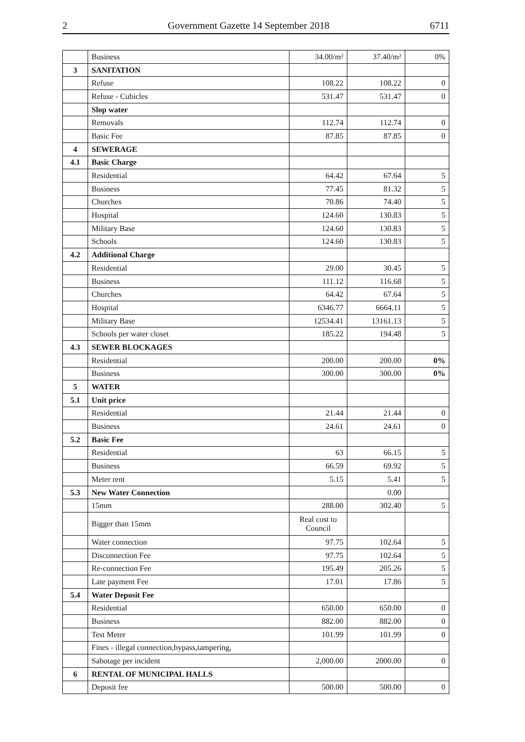2 Government Gazette 14 September 2018 6711
| | Business | 34.00/m² | 37.40/m² | 0% |
| 3 | SANITATION | | | |
| | Refuse | 108.22 | 108.22 | 0 |
| | Refuse - Cubicles | 531.47 | 531.47 | 0 |
| | Slop water | | | |
| | Removals | 112.74 | 112.74 | 0 |
| | Basic Fee | 87.85 | 87.85 | 0 |
| 4 | SEWERAGE | | | |
| 4.1 | Basic Charge | | | |
| | Residential | 64.42 | 67.64 | 5 |
| | Business | 77.45 | 81.32 | 5 |
| | Churches | 70.86 | 74.40 | 5 |
| | Hospital | 124.60 | 130.83 | 5 |
| | Military Base | 124.60 | 130.83 | 5 |
| | Schools | 124.60 | 130.83 | 5 |
| 4.2 | Additional Charge | | | |
| | Residential | 29.00 | 30.45 | 5 |
| | Business | 111.12 | 116.68 | 5 |
| | Churches | 64.42 | 67.64 | 5 |
| | Hospital | 6346.77 | 6664.11 | 5 |
| | Military Base | 12534.41 | 13161.13 | 5 |
| | Schools per water closet | 185.22 | 194.48 | 5 |
| 4.3 | SEWER BLOCKAGES | | | |
| | Residential | 200.00 | 200.00 | 0% |
| | Business | 300.00 | 300.00 | 0% |
| 5 | WATER | | | |
| 5.1 | Unit price | | | |
| | Residential | 21.44 | 21.44 | 0 |
| | Business | 24.61 | 24.61 | 0 |
| 5.2 | Basic Fee | | | |
| | Residential | 63 | 66.15 | 5 |
| | Business | 66.59 | 69.92 | 5 |
| | Meter rent | 5.15 | 5.41 | 5 |
| 5.3 | New Water Connection | | 0.00 | |
| | 15mm | 288.00 | 302.40 | 5 |
| | Bigger than 15mm | Real cost to Council | | |
| | Water connection | 97.75 | 102.64 | 5 |
| | Disconnection Fee | 97.75 | 102.64 | 5 |
| | Re-connection Fee | 195.49 | 205.26 | 5 |
| | Late payment Fee | 17.01 | 17.86 | 5 |
| 5.4 | Water Deposit Fee | | | |
| | Residential | 650.00 | 650.00 | 0 |
| | Business | 882.00 | 882.00 | 0 |
| | Test Meter | 101.99 | 101.99 | 0 |
| | Fines - illegal connection,bypass,tampering, | | | |
| | Sabotage per incident | 2,000.00 | 2000.00 | 0 |
| 6 | RENTAL OF MUNICIPAL HALLS | | | |
| | Deposit fee | 500.00 | 500.00 | 0 |